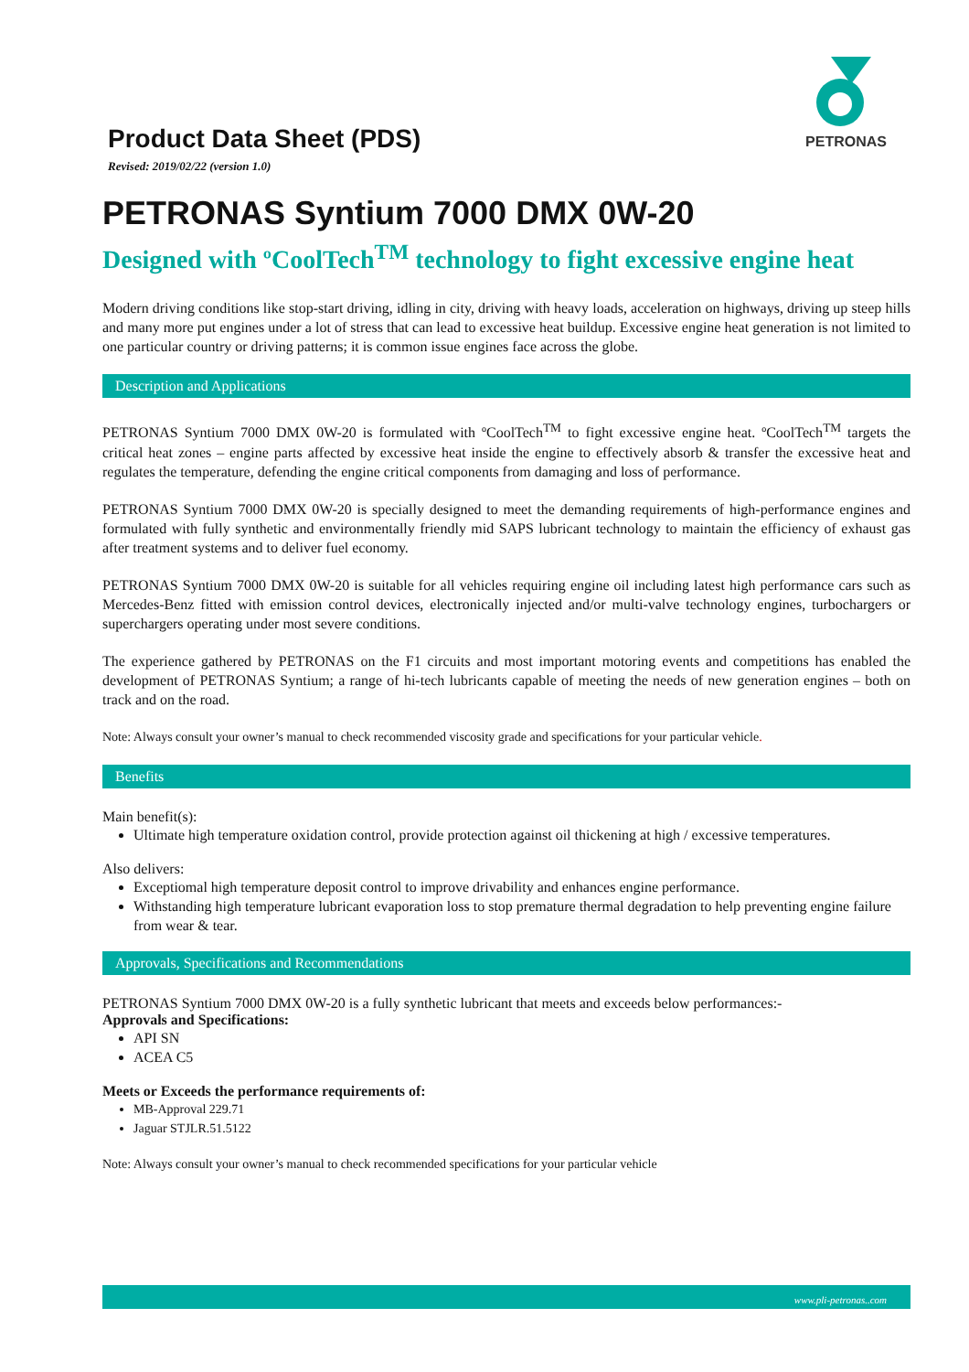Product Data Sheet (PDS)
Revised: 2019/02/22 (version 1.0)
PETRONAS
PETRONAS Syntium 7000 DMX 0W-20
Designed with ºCoolTech<sup>TM</sup> technology to fight excessive engine heat
Modern driving conditions like stop-start driving, idling in city, driving with heavy loads, acceleration on highways, driving up steep hills and many more put engines under a lot of stress that can lead to excessive heat buildup. Excessive engine heat generation is not limited to one particular country or driving patterns; it is common issue engines face across the globe.
Description and Applications
PETRONAS Syntium 7000 DMX 0W-20 is formulated with ºCoolTech<sup>TM</sup> to fight excessive engine heat. ºCoolTech<sup>TM</sup> targets the critical heat zones – engine parts affected by excessive heat inside the engine to effectively absorb & transfer the excessive heat and regulates the temperature, defending the engine critical components from damaging and loss of performance.
PETRONAS Syntium 7000 DMX 0W-20 is specially designed to meet the demanding requirements of high-performance engines and formulated with fully synthetic and environmentally friendly mid SAPS lubricant technology to maintain the efficiency of exhaust gas after treatment systems and to deliver fuel economy.
PETRONAS Syntium 7000 DMX 0W-20 is suitable for all vehicles requiring engine oil including latest high performance cars such as Mercedes-Benz fitted with emission control devices, electronically injected and/or multi-valve technology engines, turbochargers or superchargers operating under most severe conditions.
The experience gathered by PETRONAS on the F1 circuits and most important motoring events and competitions has enabled the development of PETRONAS Syntium; a range of hi-tech lubricants capable of meeting the needs of new generation engines – both on track and on the road.
Note: Always consult your owner’s manual to check recommended viscosity grade and specifications for your particular vehicle.
Benefits
Main benefit(s):
Ultimate high temperature oxidation control, provide protection against oil thickening at high / excessive temperatures.
Also delivers:
Exceptiomal high temperature deposit control to improve drivability and enhances engine performance.
Withstanding high temperature lubricant evaporation loss to stop premature thermal degradation to help preventing engine failure from wear & tear.
Approvals, Specifications and Recommendations
PETRONAS Syntium 7000 DMX 0W-20 is a fully synthetic lubricant that meets and exceeds below performances:-
Approvals and Specifications:
API SN
ACEA C5
Meets or Exceeds the performance requirements of:
MB-Approval 229.71
Jaguar STJLR.51.5122
Note: Always consult your owner’s manual to check recommended specifications for your particular vehicle
www.pli-petronas..com